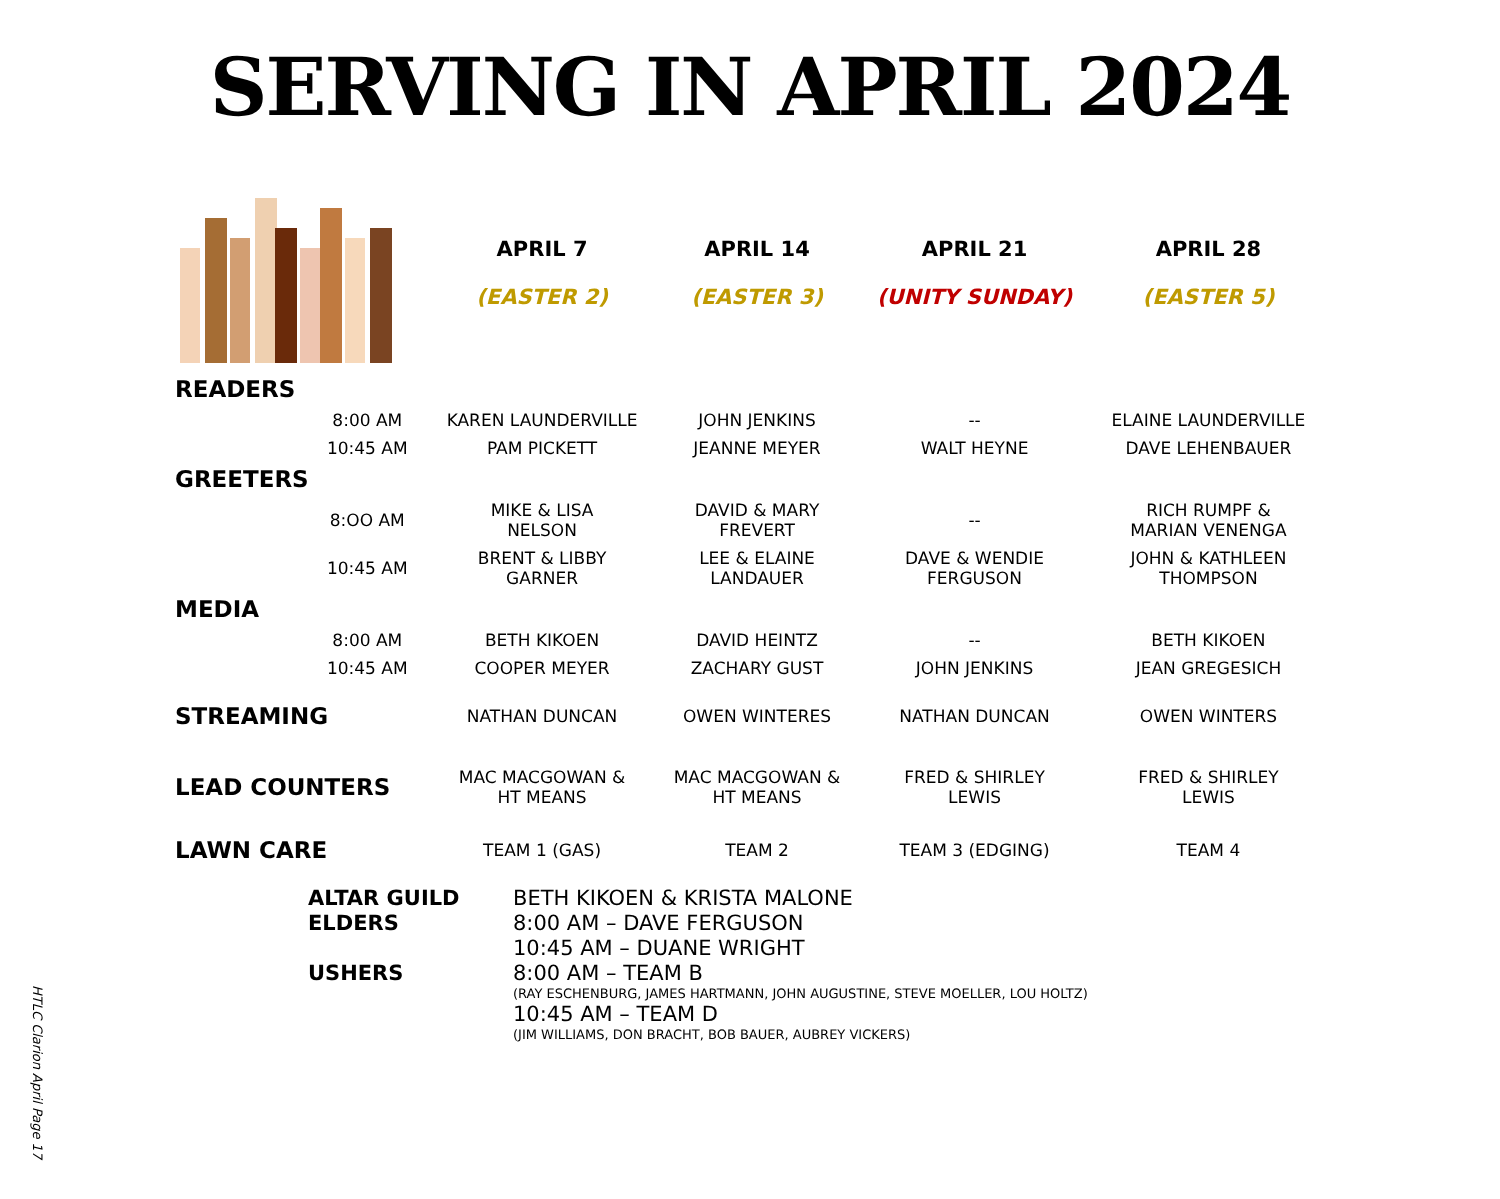SERVING IN APRIL 2024
| | | APRIL 7 (EASTER 2) | APRIL 14 (EASTER 3) | APRIL 21 (UNITY SUNDAY) | APRIL 28 (EASTER 5) |
| READERS | | | | | |
| | 8:00 AM | KAREN LAUNDERVILLE | JOHN JENKINS | -- | ELAINE LAUNDERVILLE |
| | 10:45 AM | PAM PICKETT | JEANNE MEYER | WALT HEYNE | DAVE LEHENBAUER |
| GREETERS | | | | | |
| | 8:OO AM | MIKE & LISA NELSON | DAVID & MARY FREVERT | -- | RICH RUMPF & MARIAN VENENGA |
| | 10:45 AM | BRENT & LIBBY GARNER | LEE & ELAINE LANDAUER | DAVE & WENDIE FERGUSON | JOHN & KATHLEEN THOMPSON |
| MEDIA | | | | | |
| | 8:00 AM | BETH KIKOEN | DAVID HEINTZ | -- | BETH KIKOEN |
| | 10:45 AM | COOPER MEYER | ZACHARY GUST | JOHN JENKINS | JEAN GREGESICH |
| STREAMING | | NATHAN DUNCAN | OWEN WINTERES | NATHAN DUNCAN | OWEN WINTERS |
| LEAD COUNTERS | | MAC MACGOWAN & HT MEANS | MAC MACGOWAN & HT MEANS | FRED & SHIRLEY LEWIS | FRED & SHIRLEY LEWIS |
| LAWN CARE | | TEAM 1 (GAS) | TEAM 2 | TEAM 3 (EDGING) | TEAM 4 |
ALTAR GUILD
BETH KIKOEN & KRISTA MALONE
ELDERS
8:00 AM – DAVE FERGUSON
10:45 AM – DUANE WRIGHT
USHERS
8:00 AM – TEAM B
(RAY ESCHENBURG, JAMES HARTMANN, JOHN AUGUSTINE, STEVE MOELLER, LOU HOLTZ)
10:45 AM – TEAM D
(JIM WILLIAMS, DON BRACHT, BOB BAUER, AUBREY VICKERS)
HTLC Clarion April Page 17